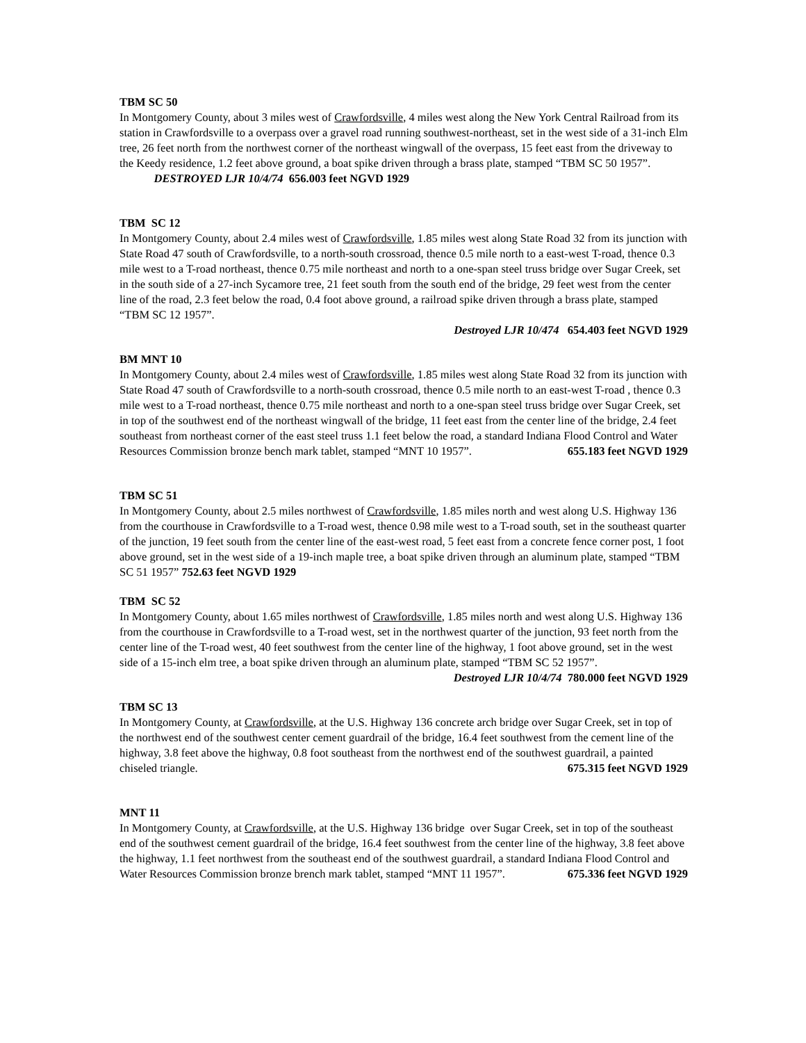TBM SC 50
In Montgomery County, about 3 miles west of Crawfordsville, 4 miles west along the New York Central Railroad from its station in Crawfordsville to a overpass over a gravel road running southwest-northeast, set in the west side of a 31-inch Elm tree, 26 feet north from the northwest corner of the northeast wingwall of the overpass, 15 feet east from the driveway to the Keedy residence, 1.2 feet above ground, a boat spike driven through a brass plate, stamped “TBM SC 50 1957”. DESTROYED LJR 10/4/74 656.003 feet NGVD 1929
TBM SC 12
In Montgomery County, about 2.4 miles west of Crawfordsville, 1.85 miles west along State Road 32 from its junction with State Road 47 south of Crawfordsville, to a north-south crossroad, thence 0.5 mile north to a east-west T-road, thence 0.3 mile west to a T-road northeast, thence 0.75 mile northeast and north to a one-span steel truss bridge over Sugar Creek, set in the south side of a 27-inch Sycamore tree, 21 feet south from the south end of the bridge, 29 feet west from the center line of the road, 2.3 feet below the road, 0.4 foot above ground, a railroad spike driven through a brass plate, stamped “TBM SC 12 1957”.
Destroyed LJR 10/474 654.403 feet NGVD 1929
BM MNT 10
In Montgomery County, about 2.4 miles west of Crawfordsville, 1.85 miles west along State Road 32 from its junction with State Road 47 south of Crawfordsville to a north-south crossroad, thence 0.5 mile north to an east-west T-road , thence 0.3 mile west to a T-road northeast, thence 0.75 mile northeast and north to a one-span steel truss bridge over Sugar Creek, set in top of the southwest end of the northeast wingwall of the bridge, 11 feet east from the center line of the bridge, 2.4 feet southeast from northeast corner of the east steel truss 1.1 feet below the road, a standard Indiana Flood Control and Water Resources Commission bronze bench mark tablet, stamped “MNT 10 1957”. 655.183 feet NGVD 1929
TBM SC 51
In Montgomery County, about 2.5 miles northwest of Crawfordsville, 1.85 miles north and west along U.S. Highway 136 from the courthouse in Crawfordsville to a T-road west, thence 0.98 mile west to a T-road south, set in the southeast quarter of the junction, 19 feet south from the center line of the east-west road, 5 feet east from a concrete fence corner post, 1 foot above ground, set in the west side of a 19-inch maple tree, a boat spike driven through an aluminum plate, stamped “TBM SC 51 1957” 752.63 feet NGVD 1929
TBM SC 52
In Montgomery County, about 1.65 miles northwest of Crawfordsville, 1.85 miles north and west along U.S. Highway 136 from the courthouse in Crawfordsville to a T-road west, set in the northwest quarter of the junction, 93 feet north from the center line of the T-road west, 40 feet southwest from the center line of the highway, 1 foot above ground, set in the west side of a 15-inch elm tree, a boat spike driven through an aluminum plate, stamped “TBM SC 52 1957”. Destroyed LJR 10/4/74 780.000 feet NGVD 1929
TBM SC 13
In Montgomery County, at Crawfordsville, at the U.S. Highway 136 concrete arch bridge over Sugar Creek, set in top of the northwest end of the southwest center cement guardrail of the bridge, 16.4 feet southwest from the cement line of the highway, 3.8 feet above the highway, 0.8 foot southeast from the northwest end of the southwest guardrail, a painted chiseled triangle. 675.315 feet NGVD 1929
MNT 11
In Montgomery County, at Crawfordsville, at the U.S. Highway 136 bridge over Sugar Creek, set in top of the southeast end of the southwest cement guardrail of the bridge, 16.4 feet southwest from the center line of the highway, 3.8 feet above the highway, 1.1 feet northwest from the southeast end of the southwest guardrail, a standard Indiana Flood Control and Water Resources Commission bronze brench mark tablet, stamped “MNT 11 1957”. 675.336 feet NGVD 1929